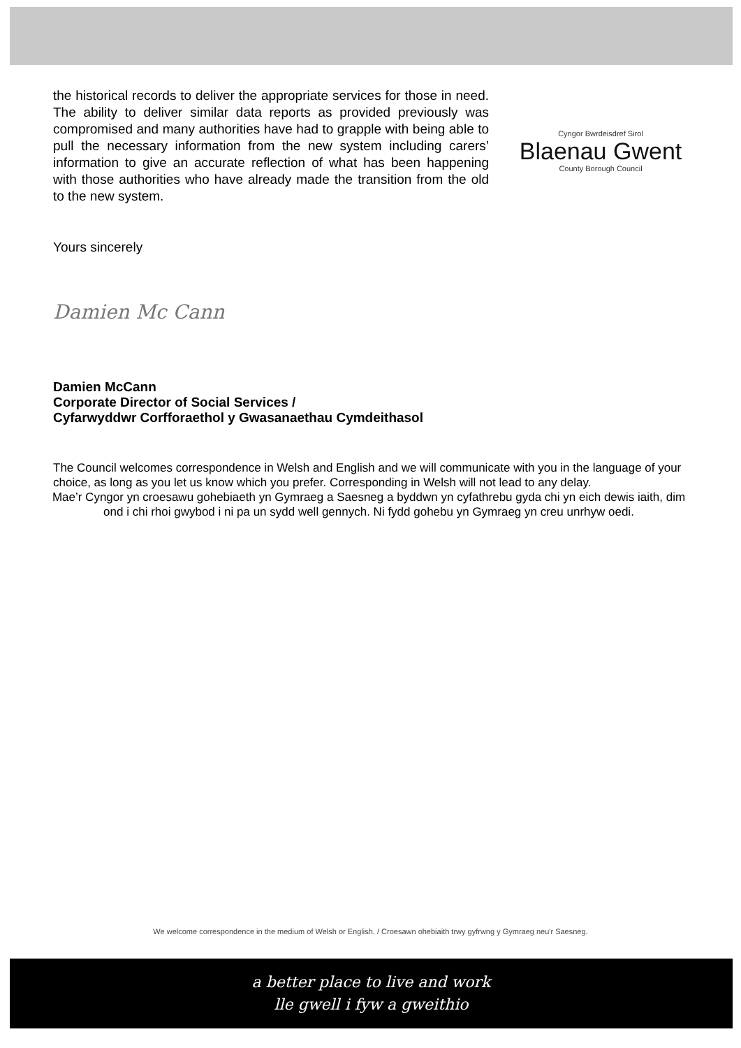the historical records to deliver the appropriate services for those in need. The ability to deliver similar data reports as provided previously was compromised and many authorities have had to grapple with being able to pull the necessary information from the new system including carers’ information to give an accurate reflection of what has been happening with those authorities who have already made the transition from the old to the new system.
Cyngor Bwrdeisdref Sirol
Blaenau Gwent
County Borough Council
Yours sincerely
Damien Mc Cann
Damien McCann
Corporate Director of Social Services /
Cyfarwyddwr Corfforaethol y Gwasanaethau Cymdeithasol
The Council welcomes correspondence in Welsh and English and we will communicate with you in the language of your choice, as long as you let us know which you prefer. Corresponding in Welsh will not lead to any delay.
Mae’r Cyngor yn croesawu gohebiaeth yn Gymraeg a Saesneg a byddwn yn cyfathrebu gyda chi yn eich dewis iaith, dim ond i chi rhoi gwybod i ni pa un sydd well gennych. Ni fydd gohebu yn Gymraeg yn creu unrhyw oedi.
We welcome correspondence in the medium of Welsh or English. / Croesawn ohebiaith trwy gyfrwng y Gymraeg neu'r Saesneg.
a better place to live and work
lle gwell i fyw a gweithio